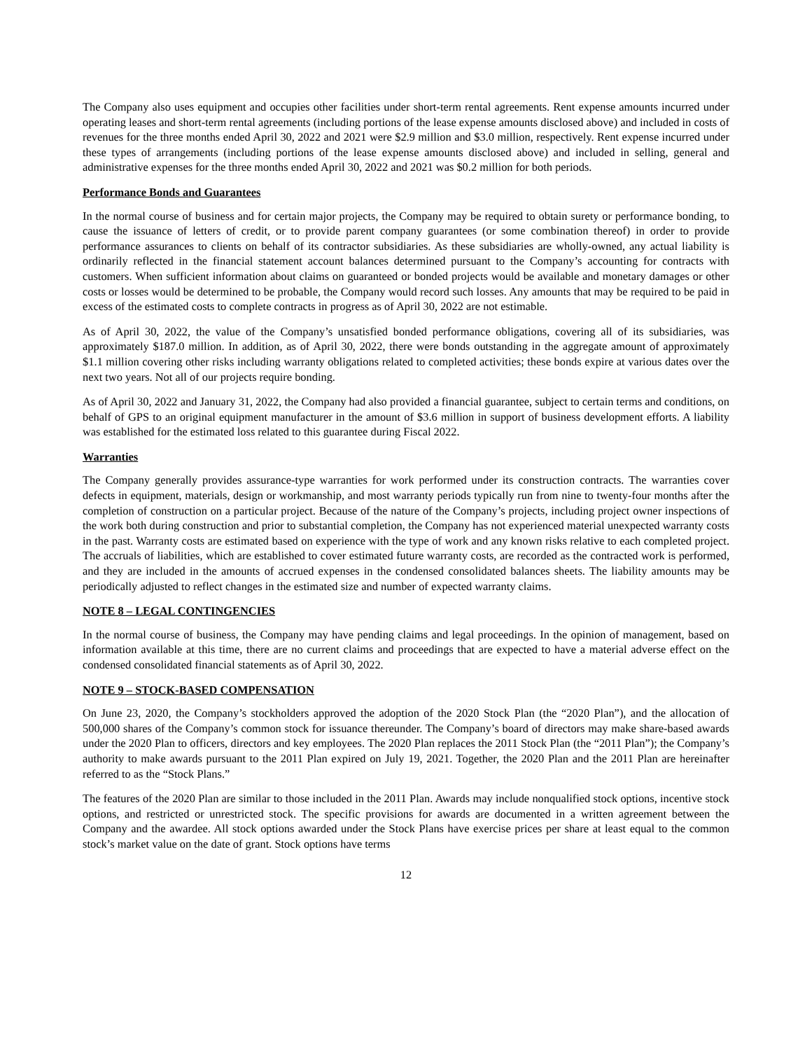The Company also uses equipment and occupies other facilities under short-term rental agreements. Rent expense amounts incurred under operating leases and short-term rental agreements (including portions of the lease expense amounts disclosed above) and included in costs of revenues for the three months ended April 30, 2022 and 2021 were $2.9 million and $3.0 million, respectively. Rent expense incurred under these types of arrangements (including portions of the lease expense amounts disclosed above) and included in selling, general and administrative expenses for the three months ended April 30, 2022 and 2021 was $0.2 million for both periods.
Performance Bonds and Guarantees
In the normal course of business and for certain major projects, the Company may be required to obtain surety or performance bonding, to cause the issuance of letters of credit, or to provide parent company guarantees (or some combination thereof) in order to provide performance assurances to clients on behalf of its contractor subsidiaries. As these subsidiaries are wholly-owned, any actual liability is ordinarily reflected in the financial statement account balances determined pursuant to the Company’s accounting for contracts with customers. When sufficient information about claims on guaranteed or bonded projects would be available and monetary damages or other costs or losses would be determined to be probable, the Company would record such losses. Any amounts that may be required to be paid in excess of the estimated costs to complete contracts in progress as of April 30, 2022 are not estimable.
As of April 30, 2022, the value of the Company’s unsatisfied bonded performance obligations, covering all of its subsidiaries, was approximately $187.0 million. In addition, as of April 30, 2022, there were bonds outstanding in the aggregate amount of approximately $1.1 million covering other risks including warranty obligations related to completed activities; these bonds expire at various dates over the next two years. Not all of our projects require bonding.
As of April 30, 2022 and January 31, 2022, the Company had also provided a financial guarantee, subject to certain terms and conditions, on behalf of GPS to an original equipment manufacturer in the amount of $3.6 million in support of business development efforts. A liability was established for the estimated loss related to this guarantee during Fiscal 2022.
Warranties
The Company generally provides assurance-type warranties for work performed under its construction contracts. The warranties cover defects in equipment, materials, design or workmanship, and most warranty periods typically run from nine to twenty-four months after the completion of construction on a particular project. Because of the nature of the Company’s projects, including project owner inspections of the work both during construction and prior to substantial completion, the Company has not experienced material unexpected warranty costs in the past. Warranty costs are estimated based on experience with the type of work and any known risks relative to each completed project. The accruals of liabilities, which are established to cover estimated future warranty costs, are recorded as the contracted work is performed, and they are included in the amounts of accrued expenses in the condensed consolidated balances sheets. The liability amounts may be periodically adjusted to reflect changes in the estimated size and number of expected warranty claims.
NOTE 8 – LEGAL CONTINGENCIES
In the normal course of business, the Company may have pending claims and legal proceedings. In the opinion of management, based on information available at this time, there are no current claims and proceedings that are expected to have a material adverse effect on the condensed consolidated financial statements as of April 30, 2022.
NOTE 9 – STOCK-BASED COMPENSATION
On June 23, 2020, the Company’s stockholders approved the adoption of the 2020 Stock Plan (the “2020 Plan”), and the allocation of 500,000 shares of the Company’s common stock for issuance thereunder. The Company’s board of directors may make share-based awards under the 2020 Plan to officers, directors and key employees. The 2020 Plan replaces the 2011 Stock Plan (the “2011 Plan”); the Company’s authority to make awards pursuant to the 2011 Plan expired on July 19, 2021. Together, the 2020 Plan and the 2011 Plan are hereinafter referred to as the “Stock Plans.”
The features of the 2020 Plan are similar to those included in the 2011 Plan. Awards may include nonqualified stock options, incentive stock options, and restricted or unrestricted stock. The specific provisions for awards are documented in a written agreement between the Company and the awardee. All stock options awarded under the Stock Plans have exercise prices per share at least equal to the common stock’s market value on the date of grant. Stock options have terms
12